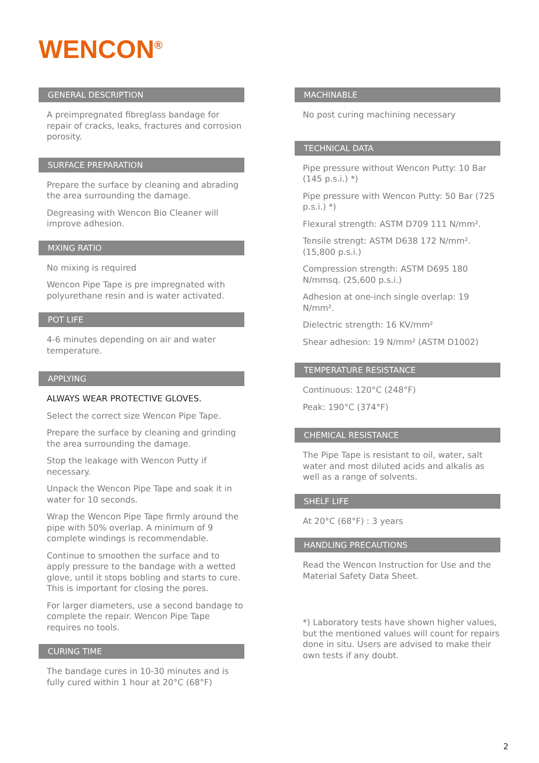WENCON<sup>®</sup>
GENERAL DESCRIPTION
A preimpregnated fibreglass bandage for repair of cracks, leaks, fractures and corrosion porosity.
SURFACE PREPARATION
Prepare the surface by cleaning and abrading the area surrounding the damage.
Degreasing with Wencon Bio Cleaner will improve adhesion.
MXING RATIO
No mixing is required
Wencon Pipe Tape is pre impregnated with polyurethane resin and is water activated.
POT LIFE
4-6 minutes depending on air and water temperature.
APPLYING
ALWAYS WEAR PROTECTIVE GLOVES.
Select the correct size Wencon Pipe Tape.
Prepare the surface by cleaning and grinding the area surrounding the damage.
Stop the leakage with Wencon Putty if necessary.
Unpack the Wencon Pipe Tape and soak it in water for 10 seconds.
Wrap the Wencon Pipe Tape firmly around the pipe with 50% overlap. A minimum of 9 complete windings is recommendable.
Continue to smoothen the surface and to apply pressure to the bandage with a wetted glove, until it stops bobling and starts to cure. This is important for closing the pores.
For larger diameters, use a second bandage to complete the repair. Wencon Pipe Tape requires no tools.
CURING TIME
The bandage cures in 10-30 minutes and is fully cured within 1 hour at 20°C (68°F)
MACHINABLE
No post curing machining necessary
TECHNICAL DATA
Pipe pressure without Wencon Putty: 10 Bar (145 p.s.i.) *)
Pipe pressure with Wencon Putty: 50 Bar (725 p.s.i.) *)
Flexural strength: ASTM D709 111 N/mm².
Tensile strengt: ASTM D638 172 N/mm². (15,800 p.s.i.)
Compression strength: ASTM D695 180 N/mmsq. (25,600 p.s.i.)
Adhesion at one-inch single overlap: 19 N/mm².
Dielectric strength: 16 KV/mm²
Shear adhesion: 19 N/mm² (ASTM D1002)
TEMPERATURE RESISTANCE
Continuous: 120°C (248°F)
Peak: 190°C (374°F)
CHEMICAL RESISTANCE
The Pipe Tape is resistant to oil, water, salt water and most diluted acids and alkalis as well as a range of solvents.
SHELF LIFE
At 20°C (68°F) : 3 years
HANDLING PRECAUTIONS
Read the Wencon Instruction for Use and the Material Safety Data Sheet.
*) Laboratory tests have shown higher values, but the mentioned values will count for repairs done in situ. Users are advised to make their own tests if any doubt.
2